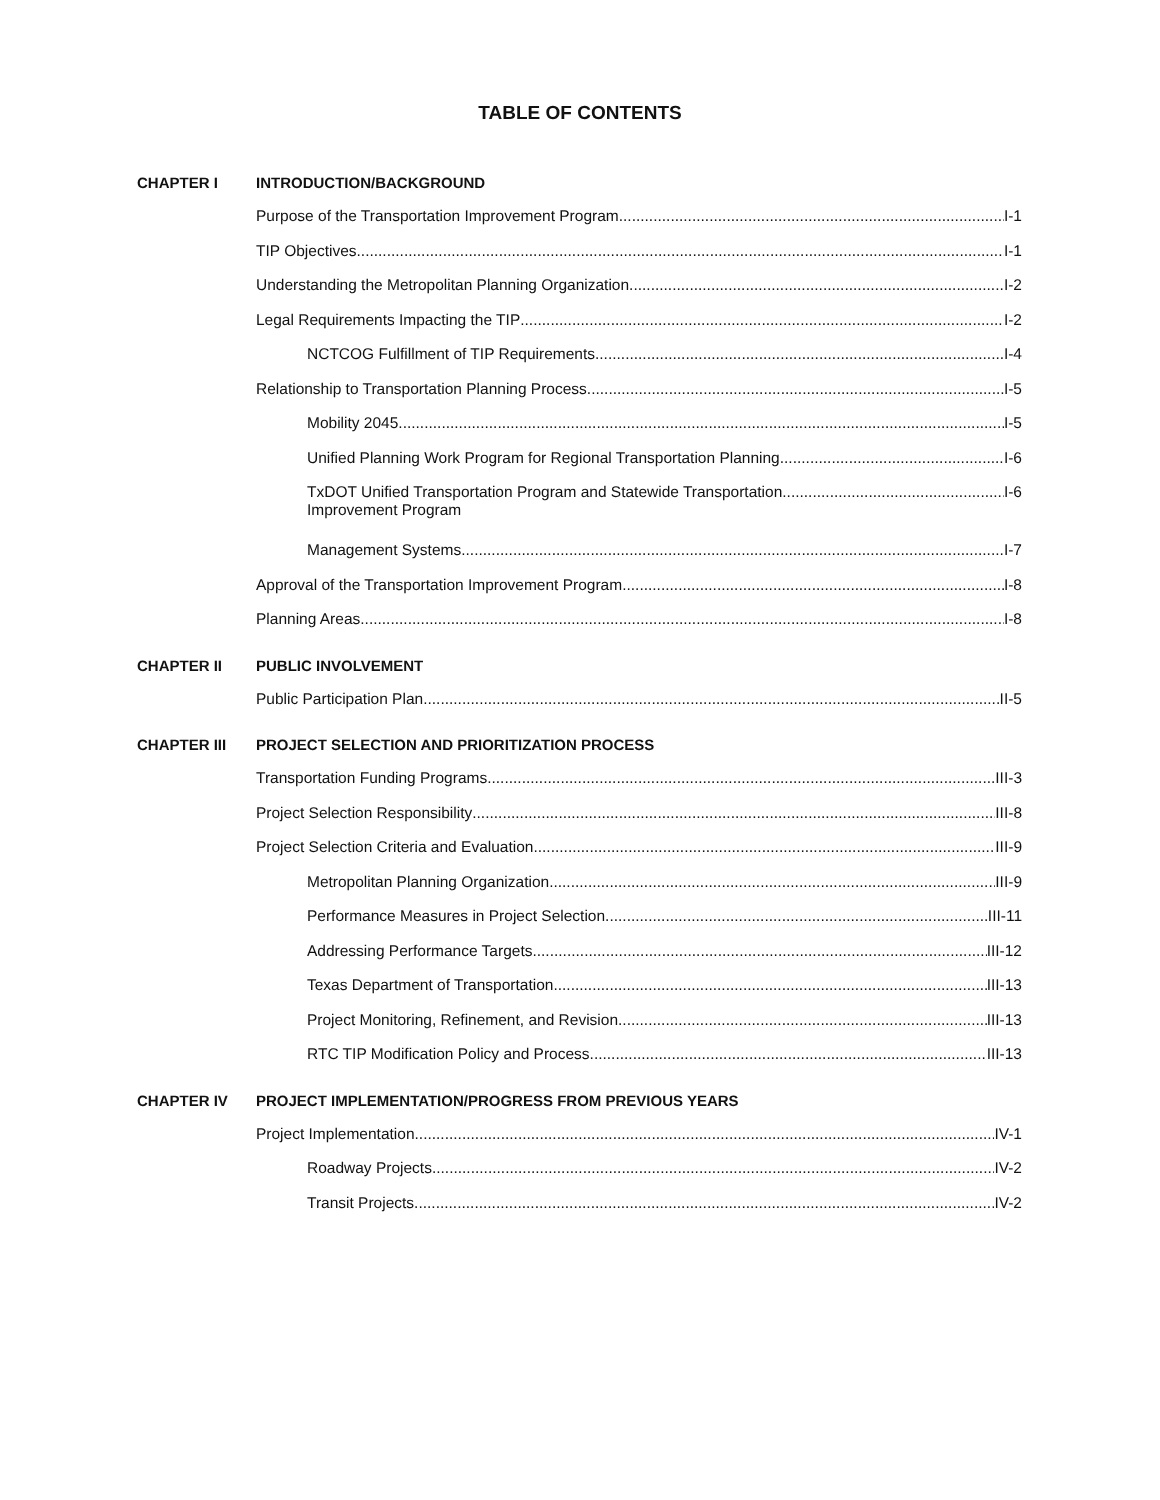TABLE OF CONTENTS
CHAPTER I INTRODUCTION/BACKGROUND
Purpose of the Transportation Improvement Program I-1
TIP Objectives I-1
Understanding the Metropolitan Planning Organization I-2
Legal Requirements Impacting the TIP I-2
NCTCOG Fulfillment of TIP Requirements I-4
Relationship to Transportation Planning Process I-5
Mobility 2045 I-5
Unified Planning Work Program for Regional Transportation Planning I-6
TxDOT Unified Transportation Program and Statewide Transportation
Improvement Program I-6
Management Systems I-7
Approval of the Transportation Improvement Program I-8
Planning Areas I-8
CHAPTER II PUBLIC INVOLVEMENT
Public Participation Plan II-5
CHAPTER III PROJECT SELECTION AND PRIORITIZATION PROCESS
Transportation Funding Programs III-3
Project Selection Responsibility III-8
Project Selection Criteria and Evaluation III-9
Metropolitan Planning Organization III-9
Performance Measures in Project Selection III-11
Addressing Performance Targets III-12
Texas Department of Transportation III-13
Project Monitoring, Refinement, and Revision III-13
RTC TIP Modification Policy and Process III-13
CHAPTER IV PROJECT IMPLEMENTATION/PROGRESS FROM PREVIOUS YEARS
Project Implementation IV-1
Roadway Projects IV-2
Transit Projects IV-2